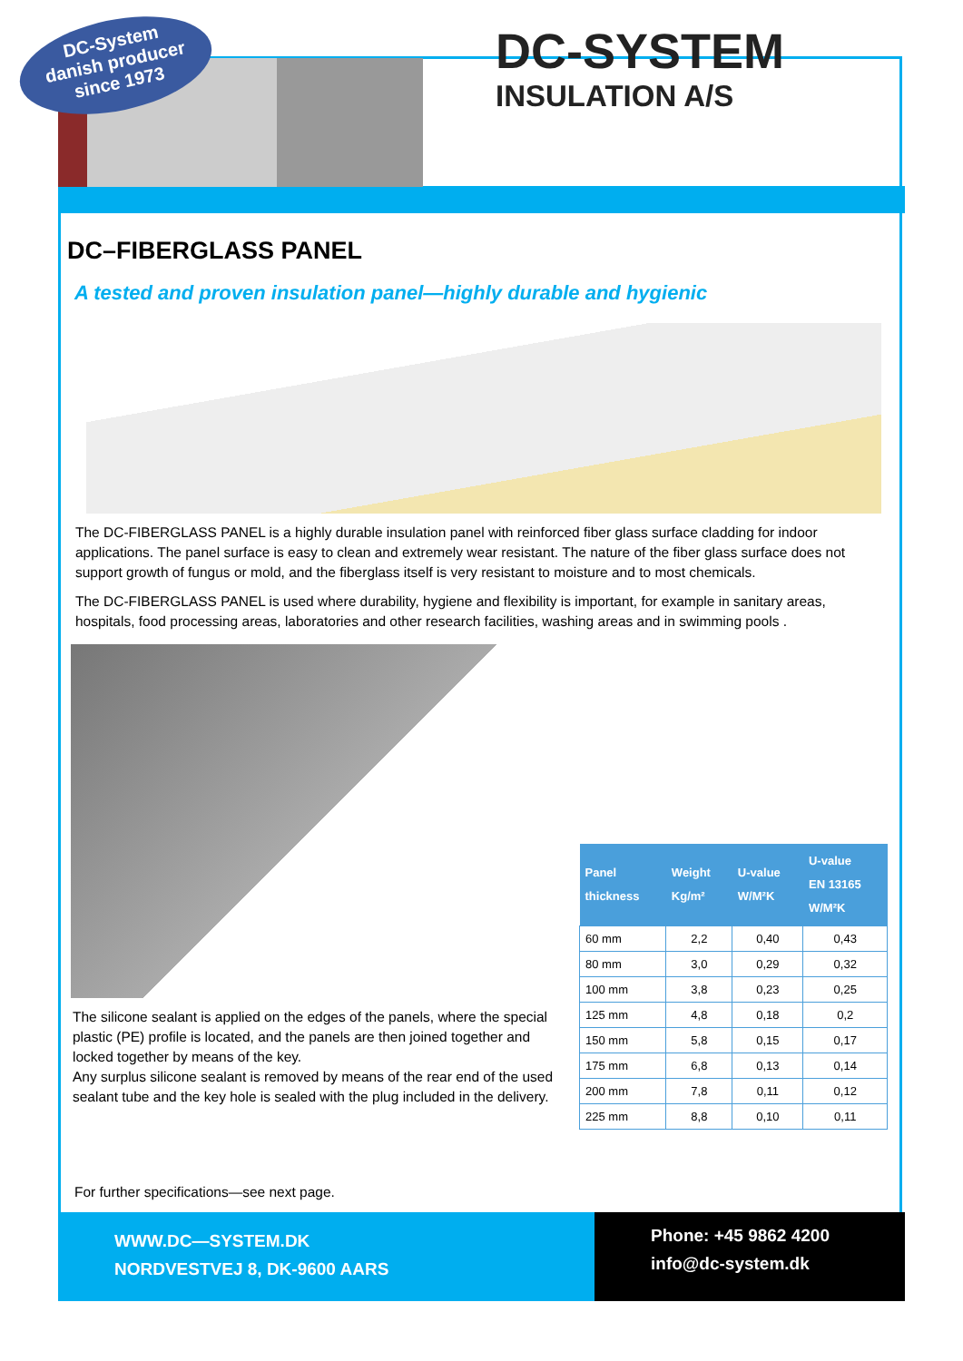DC-System
danish producer
since 1973
DC-SYSTEM
INSULATION A/S
DC–FIBERGLASS PANEL
A tested and proven insulation panel—highly durable and hygienic
The DC-FIBERGLASS PANEL is a highly durable insulation panel with reinforced fiber glass surface cladding for indoor applications. The panel surface is easy to clean and extremely wear resistant. The nature of the fiber glass surface does not support growth of fungus or mold, and the fiberglass itself is very resistant to moisture and to most chemicals.
The DC-FIBERGLASS PANEL is used where durability, hygiene and flexibility is important, for example in sanitary areas, hospitals, food processing areas, laboratories and other research facilities, washing areas and in swimming pools .
The silicone sealant is applied on the edges of the panels, where the special plastic (PE) profile is located, and the panels are then joined together and locked together by means of the key.
Any surplus silicone sealant is removed by means of the rear end of the used sealant tube and the key hole is sealed with the plug included in the delivery.
| Panel thickness | Weight Kg/m² | U-value W/M²K | U-value EN 13165 W/M²K |
| --- | --- | --- | --- |
| 60 mm | 2,2 | 0,40 | 0,43 |
| 80 mm | 3,0 | 0,29 | 0,32 |
| 100 mm | 3,8 | 0,23 | 0,25 |
| 125 mm | 4,8 | 0,18 | 0,2 |
| 150 mm | 5,8 | 0,15 | 0,17 |
| 175 mm | 6,8 | 0,13 | 0,14 |
| 200 mm | 7,8 | 0,11 | 0,12 |
| 225 mm | 8,8 | 0,10 | 0,11 |
For further specifications—see next page.
WWW.DC—SYSTEM.DK
NORDVESTVEJ 8, DK-9600 AARS
Phone: +45 9862 4200
info@dc-system.dk